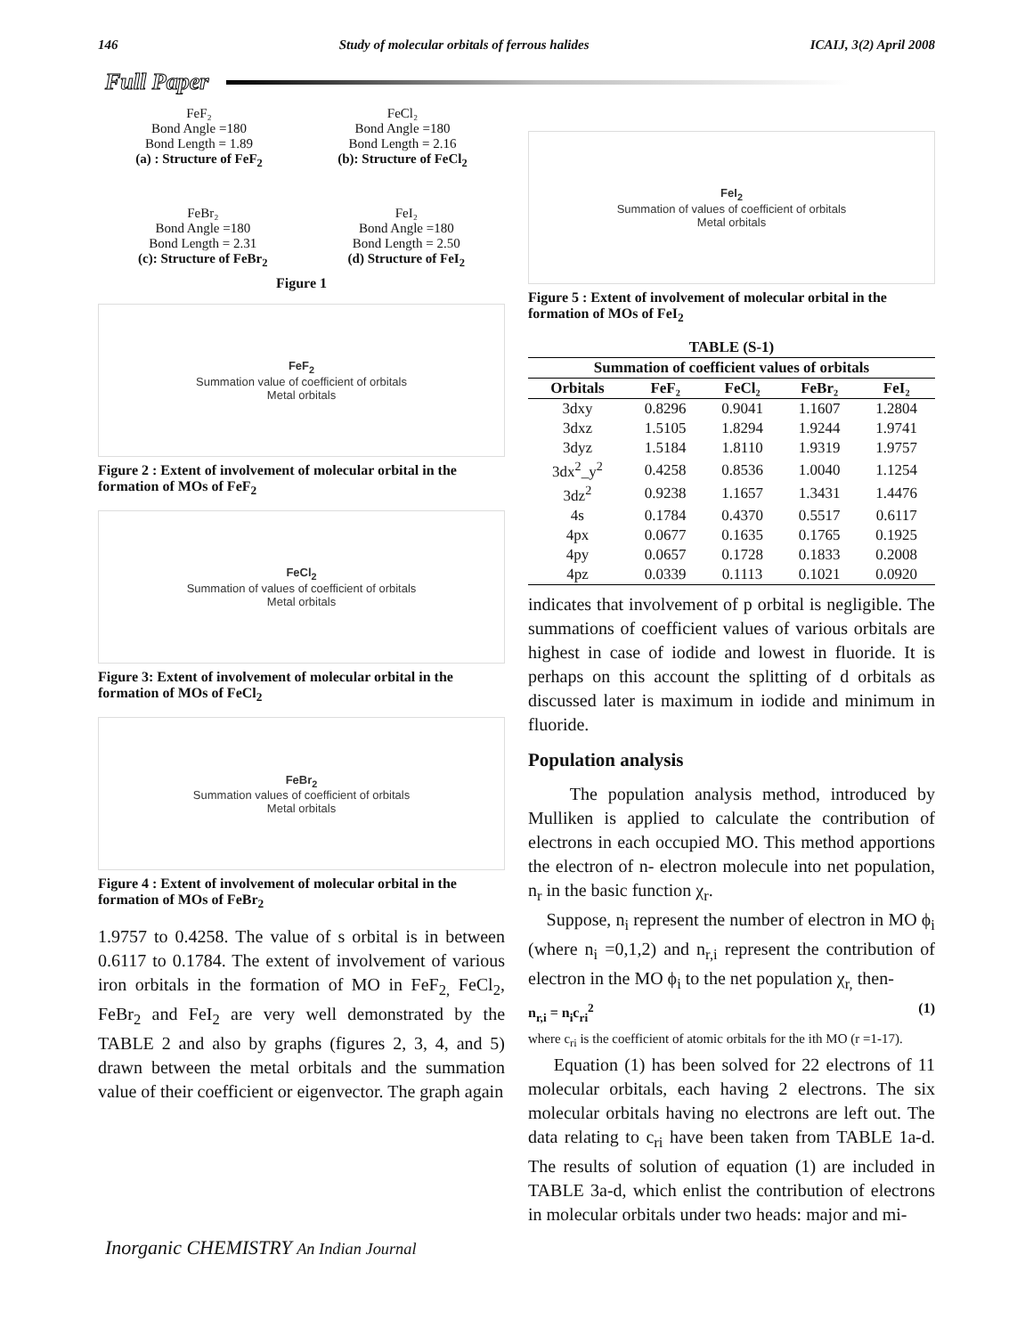146 Study of molecular orbitals of ferrous halides ICAIJ, 3(2) April 2008
Full Paper
FeF₂
Bond Angle =180
Bond Length = 1.89
(a) : Structure of FeF<sub>2</sub>
FeCl₂
Bond Angle =180
Bond Length = 2.16
(b): Structure of FeCl<sub>2</sub>
FeBr₂
Bond Angle =180
Bond Length = 2.31
(c): Structure of FeBr<sub>2</sub>
FeI₂
Bond Angle =180
Bond Length = 2.50
(d) Structure of FeI<sub>2</sub>
Figure 1
FeF<sub>2</sub>
Summation value of coefficient of orbitals
Metal orbitals
Figure 2 : Extent of involvement of molecular orbital in the formation of MOs of FeF<sub>2</sub>
FeCl<sub>2</sub>
Summation of values of coefficient of orbitals
Metal orbitals
Figure 3: Extent of involvement of molecular orbital in the formation of MOs of FeCl<sub>2</sub>
FeBr<sub>2</sub>
Summation values of coefficient of orbitals
Metal orbitals
Figure 4 : Extent of involvement of molecular orbital in the formation of MOs of FeBr<sub>2</sub>
1.9757 to 0.4258. The value of s orbital is in between 0.6117 to 0.1784. The extent of involvement of various iron orbitals in the formation of MO in FeF<sub>2,</sub> FeCl<sub>2</sub>, FeBr<sub>2</sub> and FeI<sub>2</sub> are very well demonstrated by the TABLE 2 and also by graphs (figures 2, 3, 4, and 5) drawn between the metal orbitals and the summation value of their coefficient or eigenvector. The graph again
FeI<sub>2</sub>
Summation of values of coefficient of orbitals
Metal orbitals
Figure 5 : Extent of involvement of molecular orbital in the formation of MOs of FeI<sub>2</sub>
| TABLE (S-1) | | | | |
| --- | --- | --- | --- | --- |
| Summation of coefficient values of orbitals | | | | |
| Orbitals | FeF₂ | FeCl₂ | FeBr₂ | FeI₂ |
| 3dxy | 0.8296 | 0.9041 | 1.1607 | 1.2804 |
| 3dxz | 1.5105 | 1.8294 | 1.9244 | 1.9741 |
| 3dyz | 1.5184 | 1.8110 | 1.9319 | 1.9757 |
| 3dx<sup>2</sup>_y<sup>2</sup> | 0.4258 | 0.8536 | 1.0040 | 1.1254 |
| 3dz<sup>2</sup> | 0.9238 | 1.1657 | 1.3431 | 1.4476 |
| 4s | 0.1784 | 0.4370 | 0.5517 | 0.6117 |
| 4px | 0.0677 | 0.1635 | 0.1765 | 0.1925 |
| 4py | 0.0657 | 0.1728 | 0.1833 | 0.2008 |
| 4pz | 0.0339 | 0.1113 | 0.1021 | 0.0920 |
indicates that involvement of p orbital is negligible. The summations of coefficient values of various orbitals are highest in case of iodide and lowest in fluoride. It is perhaps on this account the splitting of d orbitals as discussed later is maximum in iodide and minimum in fluoride.
Population analysis
The population analysis method, introduced by Mulliken is applied to calculate the contribution of electrons in each occupied MO. This method apportions the electron of n- electron molecule into net population, n<sub>r</sub> in the basic function χ<sub>r</sub>.
Suppose, n<sub>i</sub> represent the number of electron in MO ϕ<sub>i</sub> (where n<sub>i</sub> =0,1,2) and n<sub>r,i</sub> represent the contribution of electron in the MO ϕ<sub>i</sub> to the net population χ<sub>r,</sub> then-
n<sub>r,i</sub> = n<sub>i</sub>c<sub>ri</sub><sup>2</sup> (1)
where c<sub>ri</sub> is the coefficient of atomic orbitals for the ith MO (r =1-17).
Equation (1) has been solved for 22 electrons of 11 molecular orbitals, each having 2 electrons. The six molecular orbitals having no electrons are left out. The data relating to c<sub>ri</sub> have been taken from TABLE 1a-d. The results of solution of equation (1) are included in TABLE 3a-d, which enlist the contribution of electrons in molecular orbitals under two heads: major and mi-
Inorganic CHEMISTRY An Indian Journal